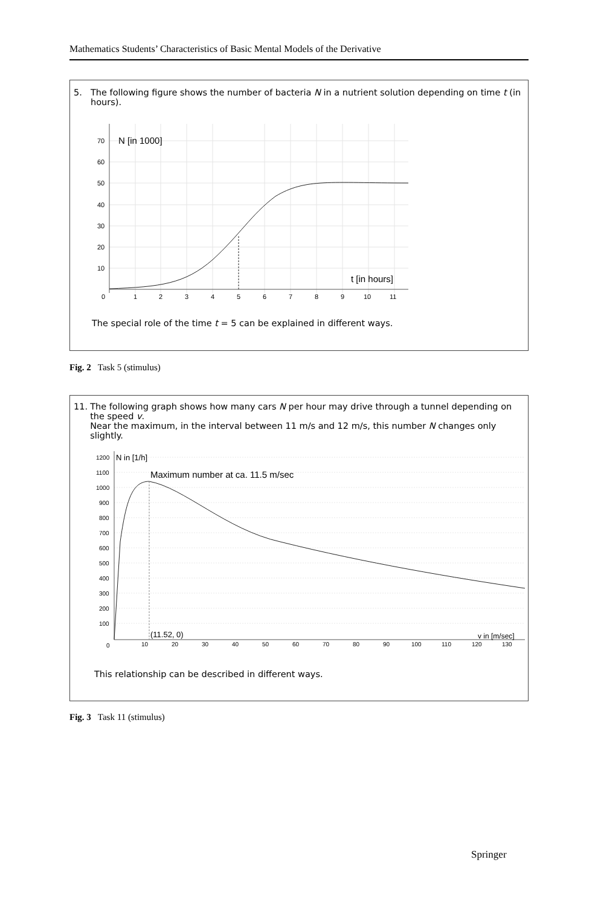Mathematics Students’ Characteristics of Basic Mental Models of the Derivative
5. The following figure shows the number of bacteria N in a nutrient solution depending on time t (in hours).
70
60
50
40
30
20
10
0
1
2
3
4
5
6
7
8
9
10
11
N [in 1000]
t [in hours]
The special role of the time t = 5 can be explained in different ways.
Fig. 2 Task 5 (stimulus)
11. The following graph shows how many cars N per hour may drive through a tunnel depending on the speed v.
Near the maximum, in the interval between 11 m/s and 12 m/s, this number N changes only slightly.
1200
1100
1000
900
800
700
600
500
400
300
200
100
0
10
20
30
40
50
60
70
80
90
100
110
120
130
N in [1/h]
Maximum number at ca. 11.5 m/sec
(11.52, 0)
v in [m/sec]
This relationship can be described in different ways.
Fig. 3 Task 11 (stimulus)
Springer